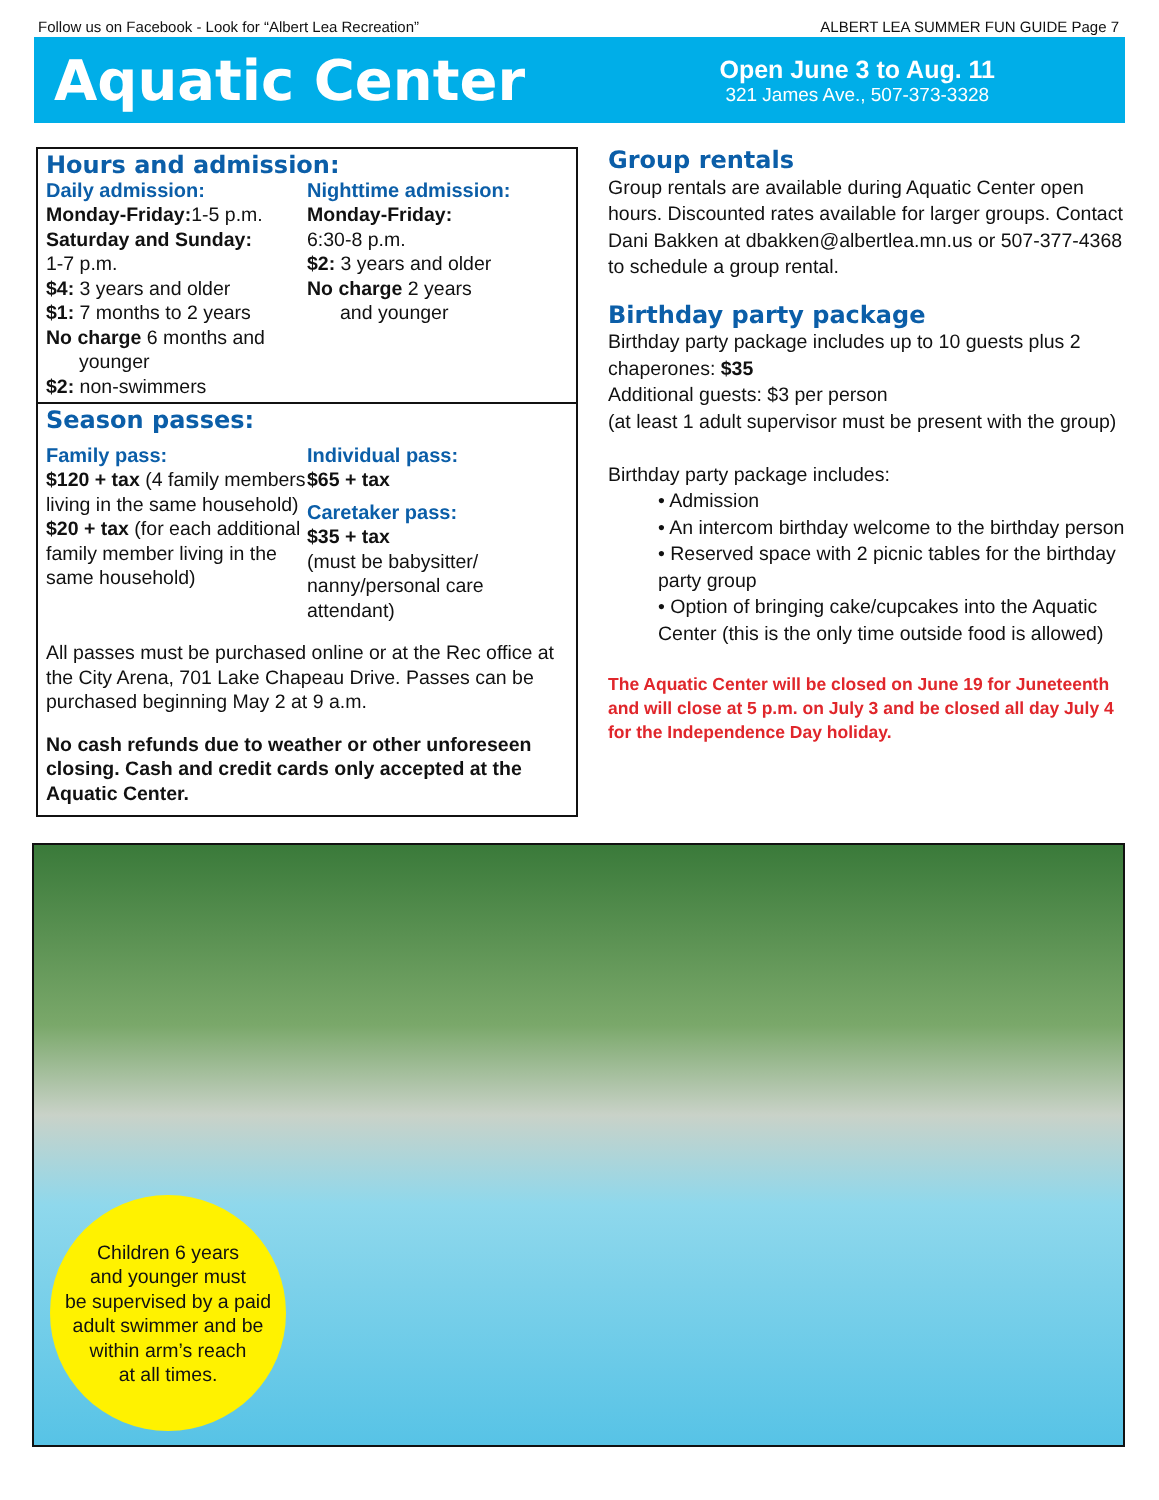Follow us on Facebook - Look for “Albert Lea Recreation” ALBERT LEA SUMMER FUN GUIDE Page 7
Aquatic Center
Open June 3 to Aug. 11
321 James Ave., 507-373-3328
Hours and admission:
Daily admission:
Monday-Friday: 1-5 p.m.
Saturday and Sunday:
1-7 p.m.
$4: 3 years and older
$1: 7 months to 2 years
No charge 6 months and
younger
$2: non-swimmers
Nighttime admission:
Monday-Friday:
6:30-8 p.m.
$2: 3 years and older
No charge 2 years
and younger
Season passes:
Family pass:
$120 + tax (4 family members living in the same household)
$20 + tax (for each additional family member living in the same household)
Individual pass:
$65 + tax
Caretaker pass:
$35 + tax
(must be babysitter/ nanny/personal care attendant)
All passes must be purchased online or at the Rec office at the City Arena, 701 Lake Chapeau Drive. Passes can be purchased beginning May 2 at 9 a.m.
No cash refunds due to weather or other unforeseen closing. Cash and credit cards only accepted at the Aquatic Center.
Group rentals
Group rentals are available during Aquatic Center open hours. Discounted rates available for larger groups. Contact Dani Bakken at dbakken@albertlea.mn.us or 507-377-4368 to schedule a group rental.
Birthday party package
Birthday party package includes up to 10 guests plus 2 chaperones: $35
Additional guests: $3 per person
(at least 1 adult supervisor must be present with the group)
Birthday party package includes:
• Admission
• An intercom birthday welcome to the birthday person
• Reserved space with 2 picnic tables for the birthday party group
• Option of bringing cake/cupcakes into the Aquatic Center (this is the only time outside food is allowed)
The Aquatic Center will be closed on June 19 for Juneteenth and will close at 5 p.m. on July 3 and be closed all day July 4 for the Independence Day holiday.
Children 6 years
and younger must
be supervised by a paid
adult swimmer and be
within arm’s reach
at all times.